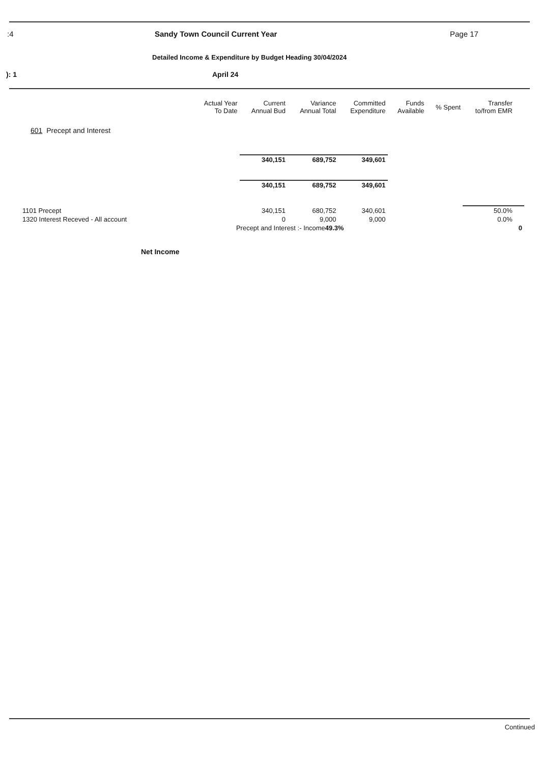:4 Sandy Town Council Current Year Page 17
Detailed Income & Expenditure by Budget Heading 30/04/2024
): 1 April 24
| | Actual Year To Date | Current Annual Bud | Variance Annual Total | Committed Expenditure | Funds Available | % Spent | Transfer to/from EMR | |
| --- | --- | --- | --- | --- | --- | --- | --- | --- |
| 601 Precept and Interest | | | | | | | | |
| | | 340,151 | 689,752 | 349,601 | | | | |
| | | 340,151 | 689,752 | 349,601 | | | | |
| 1101 Precept | | 340,151 | 680,752 | 340,601 | | | 50.0% | |
| 1320 Interest Receved - All account | | 0 | 9,000 | 9,000 | | | 0.0% | |
| | Precept and Interest :- Income 49.3% | | | | | | | 0 |
Net Income
Continued